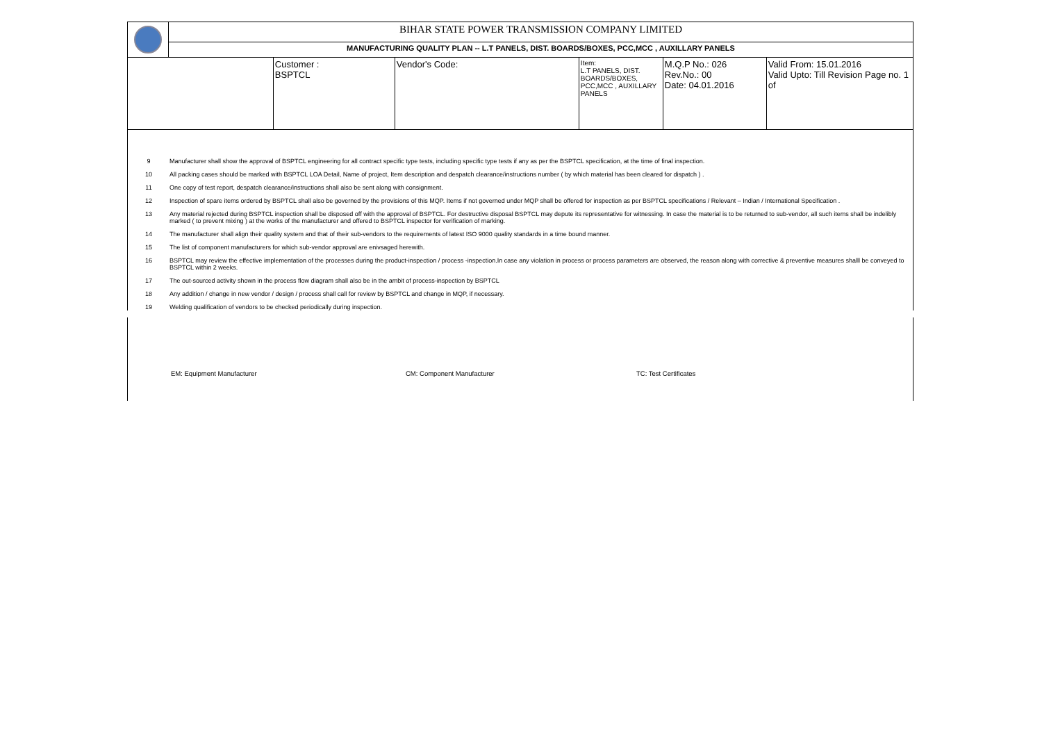| | BIHAR STATE POWER TRANSMISSION COMPANY LIMITED | | | | | |
| | MANUFACTURING QUALITY PLAN -- L.T PANELS, DIST. BOARDS/BOXES, PCC,MCC , AUXILLARY PANELS | | | | | |
| | | Customer : BSPTCL | Vendor's Code: | Item: L.T PANELS, DIST. BOARDS/BOXES, PCC,MCC , AUXILLARY PANELS | M.Q.P No.: 026 Rev.No.: 00 Date: 04.01.2016 | Valid From: 15.01.2016 Valid Upto: Till Revision Page no. 1 of |
9 Manufacturer shall show the approval of BSPTCL engineering for all contract specific type tests, including specific type tests if any as per the BSPTCL specification, at the time of final inspection.
10 All packing cases should be marked with BSPTCL LOA Detail, Name of project, Item description and despatch clearance/instructions number ( by which material has been cleared for dispatch ) .
11 One copy of test report, despatch clearance/instructions shall also be sent along with consignment.
12 Inspection of spare items ordered by BSPTCL shall also be governed by the provisions of this MQP. Items if not governed under MQP shall be offered for inspection as per BSPTCL specifications / Relevant – Indian / International Specification .
13 Any material rejected during BSPTCL inspection shall be disposed off with the approval of BSPTCL. For destructive disposal BSPTCL may depute its representative for witnessing. In case the material is to be returned to sub-vendor, all such items shall be indelibly marked ( to prevent mixing ) at the works of the manufacturer and offered to BSPTCL inspector for verification of marking.
14 The manufacturer shall align their quality system and that of their sub-vendors to the requirements of latest ISO 9000 quality standards in a time bound manner.
15 The list of component manufacturers for which sub-vendor approval are enivsaged herewith.
16 BSPTCL may review the effective implementation of the processes during the product-inspection / process -inspection.In case any violation in process or process parameters are observed, the reason along with corrective & preventive measures shalll be conveyed to BSPTCL within 2 weeks.
17 The out-sourced activity shown in the process flow diagram shall also be in the ambit of process-inspection by BSPTCL
18 Any addition / change in new vendor / design / process shall call for review by BSPTCL and change in MQP, if necessary.
19 Welding qualification of vendors to be checked periodically during inspection.
EM: Equipment Manufacturer CM: Component Manufacturer TC: Test Certificates